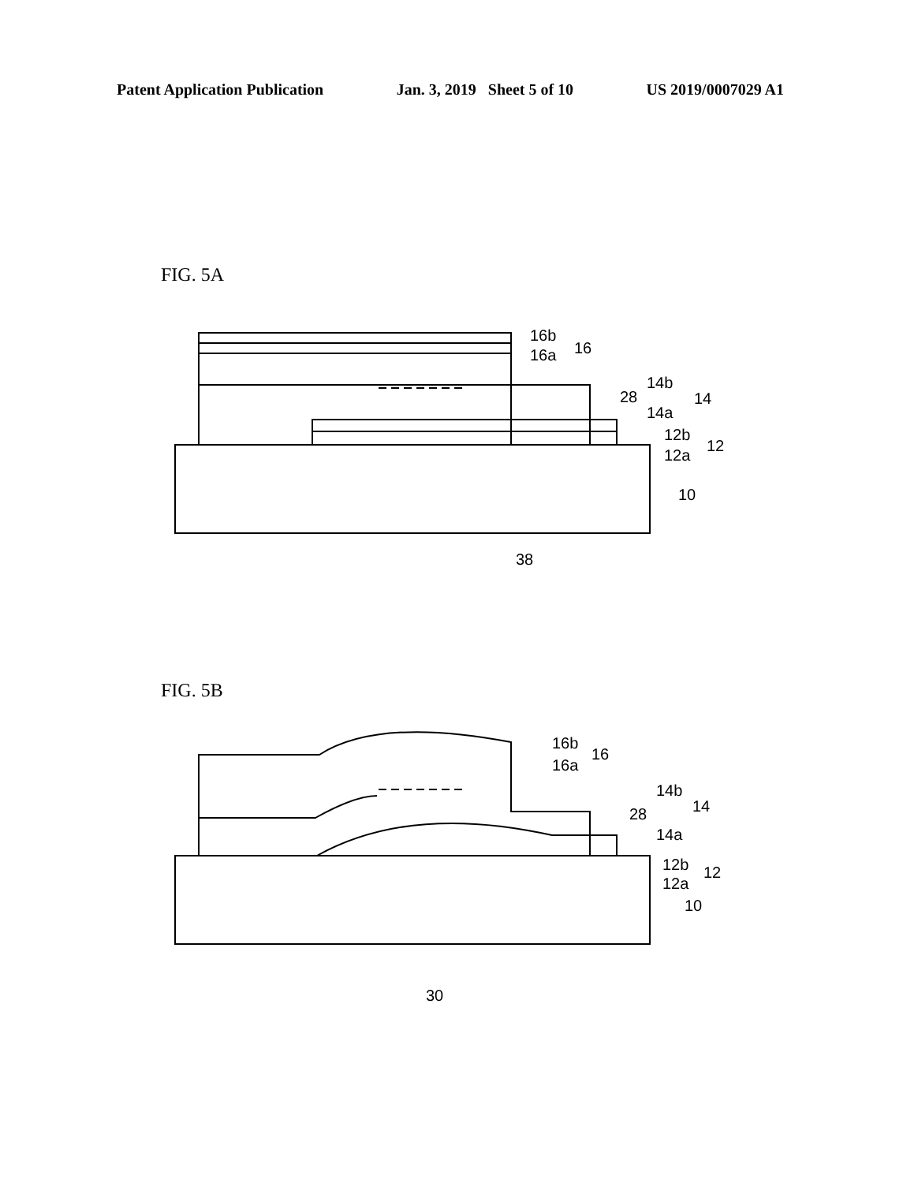Patent Application Publication Jan. 3, 2019 Sheet 5 of 10 US 2019/0007029 A1
FIG. 5A
16b
16a
16
14b
14
28
14a
12b
12a
12
10
38
FIG. 5B
16b
16a
16
14b
14
28
14a
12b
12a
12
10
30